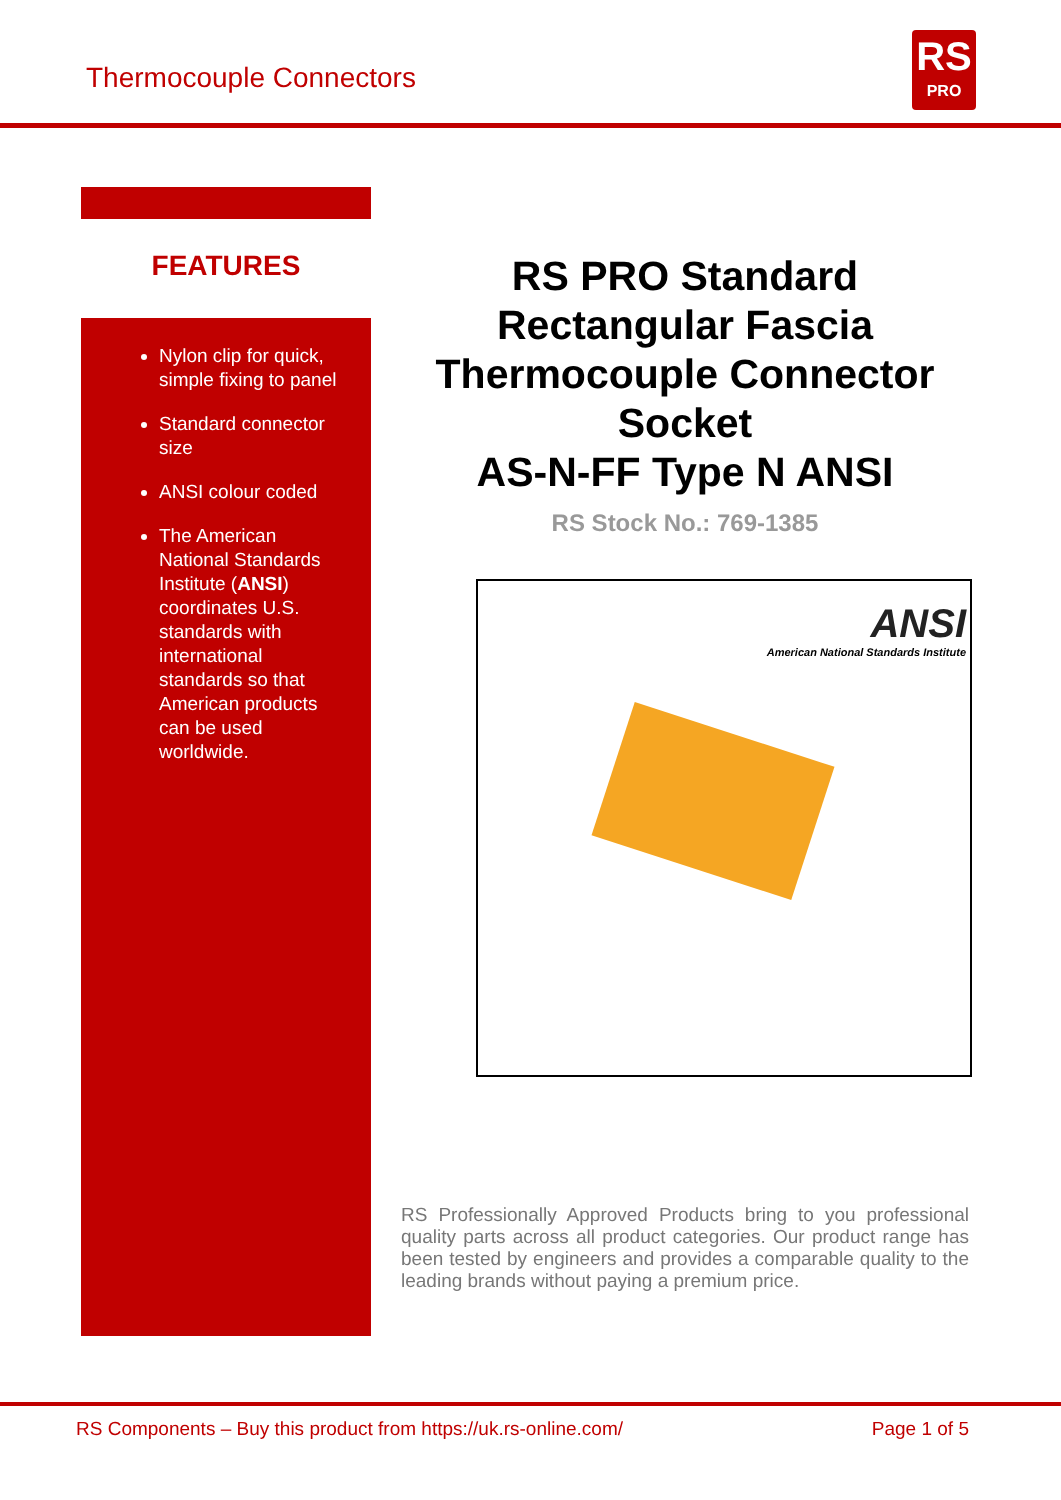Thermocouple Connectors
RS
PRO
FEATURES
Nylon clip for quick, simple fixing to panel
Standard connector size
ANSI colour coded
The American National Standards Institute (ANSI) coordinates U.S. standards with international standards so that American products can be used worldwide.
RS PRO Standard Rectangular Fascia Thermocouple Connector Socket
AS-N-FF Type N ANSI
RS Stock No.: 769-1385
ANSI
American National Standards Institute
RS Professionally Approved Products bring to you professional quality parts across all product categories. Our product range has been tested by engineers and provides a comparable quality to the leading brands without paying a premium price.
RS Components – Buy this product from https://uk.rs-online.com/ Page 1 of 5